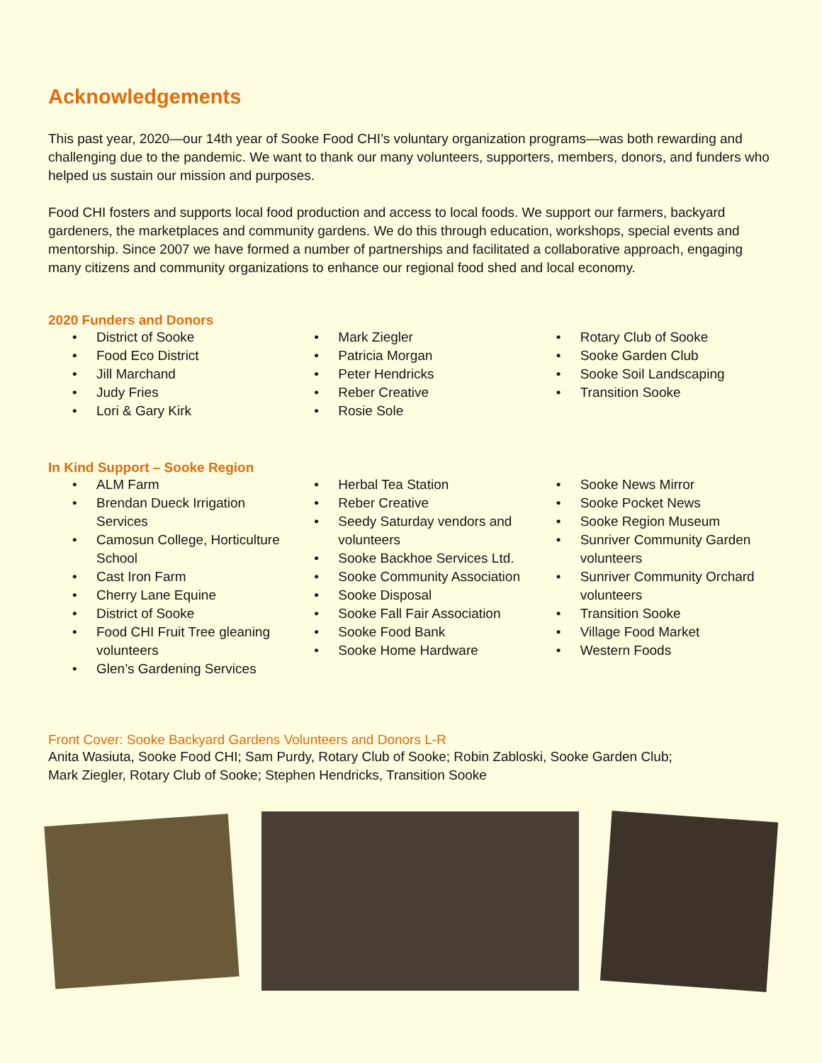Acknowledgements
This past year, 2020—our 14th year of Sooke Food CHI’s voluntary organization programs—was both rewarding and challenging due to the pandemic. We want to thank our many volunteers, supporters, members, donors, and funders who helped us sustain our mission and purposes.
Food CHI fosters and supports local food production and access to local foods. We support our farmers, backyard gardeners, the marketplaces and community gardens. We do this through education, workshops, special events and mentorship. Since 2007 we have formed a number of partnerships and facilitated a collaborative approach, engaging many citizens and community organizations to enhance our regional food shed and local economy.
2020 Funders and Donors
District of Sooke
Food Eco District
Jill Marchand
Judy Fries
Lori & Gary Kirk
Mark Ziegler
Patricia Morgan
Peter Hendricks
Reber Creative
Rosie Sole
Rotary Club of Sooke
Sooke Garden Club
Sooke Soil Landscaping
Transition Sooke
In Kind Support – Sooke Region
ALM Farm
Brendan Dueck Irrigation Services
Camosun College, Horticulture School
Cast Iron Farm
Cherry Lane Equine
District of Sooke
Food CHI Fruit Tree gleaning volunteers
Glen’s Gardening Services
Herbal Tea Station
Reber Creative
Seedy Saturday vendors and volunteers
Sooke Backhoe Services Ltd.
Sooke Community Association
Sooke Disposal
Sooke Fall Fair Association
Sooke Food Bank
Sooke Home Hardware
Sooke News Mirror
Sooke Pocket News
Sooke Region Museum
Sunriver Community Garden volunteers
Sunriver Community Orchard volunteers
Transition Sooke
Village Food Market
Western Foods
Front Cover: Sooke Backyard Gardens Volunteers and Donors L-R
Anita Wasiuta, Sooke Food CHI; Sam Purdy, Rotary Club of Sooke; Robin Zabloski, Sooke Garden Club;
Mark Ziegler, Rotary Club of Sooke; Stephen Hendricks, Transition Sooke